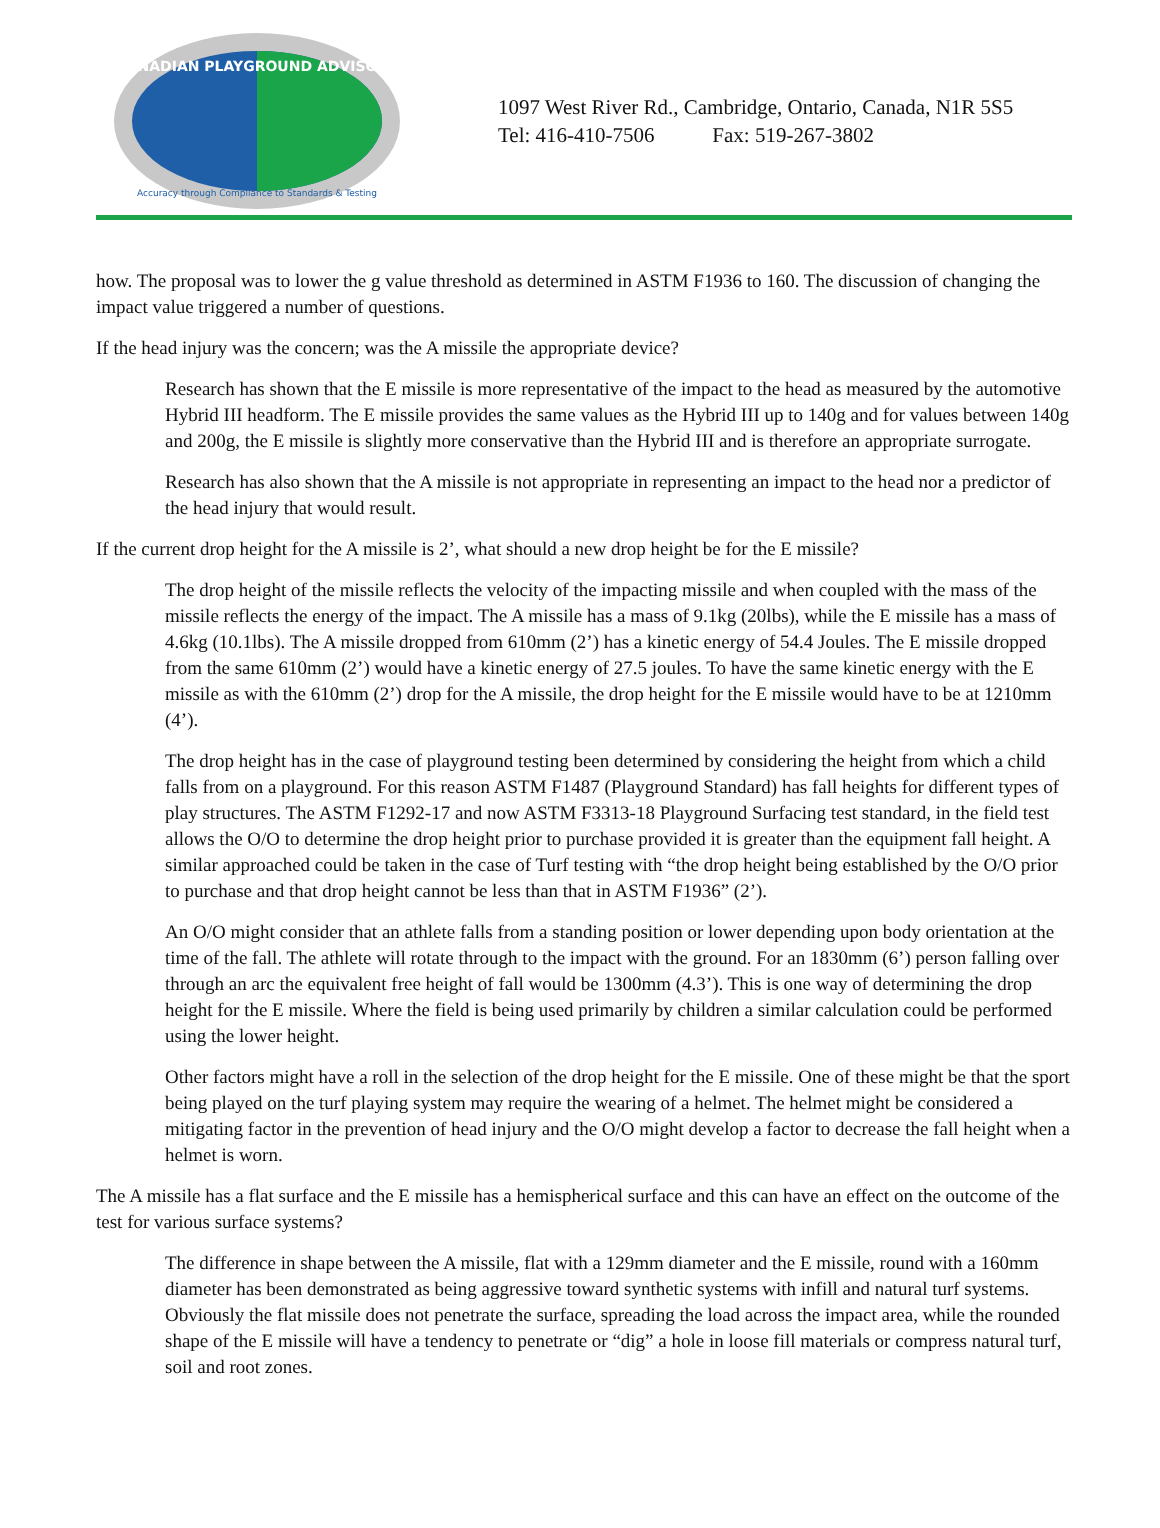CANADIAN PLAYGROUND ADVISORY
Accuracy through Compliance to Standards & Testing
1097 West River Rd., Cambridge, Ontario, Canada, N1R 5S5
Tel: 416-410-7506 Fax: 519-267-3802
how. The proposal was to lower the g value threshold as determined in ASTM F1936 to 160. The discussion of changing the impact value triggered a number of questions.
If the head injury was the concern; was the A missile the appropriate device?
Research has shown that the E missile is more representative of the impact to the head as measured by the automotive Hybrid III headform. The E missile provides the same values as the Hybrid III up to 140g and for values between 140g and 200g, the E missile is slightly more conservative than the Hybrid III and is therefore an appropriate surrogate.
Research has also shown that the A missile is not appropriate in representing an impact to the head nor a predictor of the head injury that would result.
If the current drop height for the A missile is 2’, what should a new drop height be for the E missile?
The drop height of the missile reflects the velocity of the impacting missile and when coupled with the mass of the missile reflects the energy of the impact. The A missile has a mass of 9.1kg (20lbs), while the E missile has a mass of 4.6kg (10.1lbs). The A missile dropped from 610mm (2’) has a kinetic energy of 54.4 Joules. The E missile dropped from the same 610mm (2’) would have a kinetic energy of 27.5 joules. To have the same kinetic energy with the E missile as with the 610mm (2’) drop for the A missile, the drop height for the E missile would have to be at 1210mm (4’).
The drop height has in the case of playground testing been determined by considering the height from which a child falls from on a playground. For this reason ASTM F1487 (Playground Standard) has fall heights for different types of play structures. The ASTM F1292-17 and now ASTM F3313-18 Playground Surfacing test standard, in the field test allows the O/O to determine the drop height prior to purchase provided it is greater than the equipment fall height. A similar approached could be taken in the case of Turf testing with “the drop height being established by the O/O prior to purchase and that drop height cannot be less than that in ASTM F1936” (2’).
An O/O might consider that an athlete falls from a standing position or lower depending upon body orientation at the time of the fall. The athlete will rotate through to the impact with the ground. For an 1830mm (6’) person falling over through an arc the equivalent free height of fall would be 1300mm (4.3’). This is one way of determining the drop height for the E missile. Where the field is being used primarily by children a similar calculation could be performed using the lower height.
Other factors might have a roll in the selection of the drop height for the E missile. One of these might be that the sport being played on the turf playing system may require the wearing of a helmet. The helmet might be considered a mitigating factor in the prevention of head injury and the O/O might develop a factor to decrease the fall height when a helmet is worn.
The A missile has a flat surface and the E missile has a hemispherical surface and this can have an effect on the outcome of the test for various surface systems?
The difference in shape between the A missile, flat with a 129mm diameter and the E missile, round with a 160mm diameter has been demonstrated as being aggressive toward synthetic systems with infill and natural turf systems. Obviously the flat missile does not penetrate the surface, spreading the load across the impact area, while the rounded shape of the E missile will have a tendency to penetrate or “dig” a hole in loose fill materials or compress natural turf, soil and root zones.